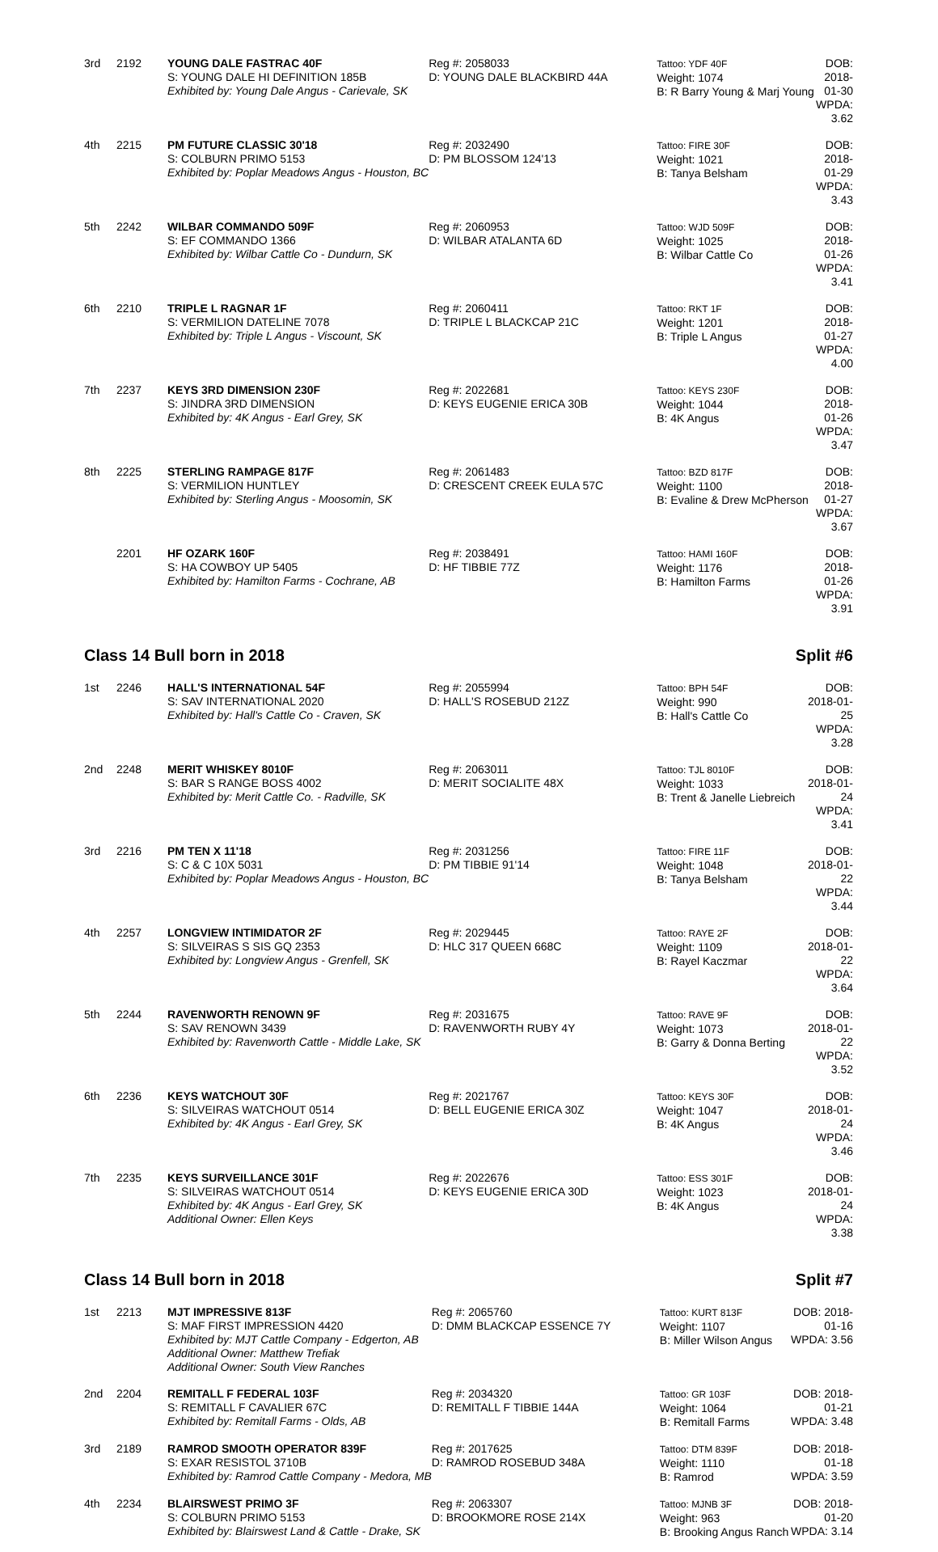| 3rd | 2192 | YOUNG DALE FASTRAC 40F S: YOUNG DALE HI DEFINITION 185B Exhibited by: Young Dale Angus - Carievale, SK | Reg #: 2058033 D: YOUNG DALE BLACKBIRD 44A | Tattoo: YDF 40F Weight: 1074 B: R Barry Young & Marj Young | DOB: 2018-01-30 WPDA: 3.62 |
| 4th | 2215 | PM FUTURE CLASSIC 30'18 S: COLBURN PRIMO 5153 Exhibited by: Poplar Meadows Angus - Houston, BC | Reg #: 2032490 D: PM BLOSSOM 124'13 | Tattoo: FIRE 30F Weight: 1021 B: Tanya Belsham | DOB: 2018-01-29 WPDA: 3.43 |
| 5th | 2242 | WILBAR COMMANDO 509F S: EF COMMANDO 1366 Exhibited by: Wilbar Cattle Co - Dundurn, SK | Reg #: 2060953 D: WILBAR ATALANTA 6D | Tattoo: WJD 509F Weight: 1025 B: Wilbar Cattle Co | DOB: 2018-01-26 WPDA: 3.41 |
| 6th | 2210 | TRIPLE L RAGNAR 1F S: VERMILION DATELINE 7078 Exhibited by: Triple L Angus - Viscount, SK | Reg #: 2060411 D: TRIPLE L BLACKCAP 21C | Tattoo: RKT 1F Weight: 1201 B: Triple L Angus | DOB: 2018-01-27 WPDA: 4.00 |
| 7th | 2237 | KEYS 3RD DIMENSION 230F S: JINDRA 3RD DIMENSION Exhibited by: 4K Angus - Earl Grey, SK | Reg #: 2022681 D: KEYS EUGENIE ERICA 30B | Tattoo: KEYS 230F Weight: 1044 B: 4K Angus | DOB: 2018-01-26 WPDA: 3.47 |
| 8th | 2225 | STERLING RAMPAGE 817F S: VERMILION HUNTLEY Exhibited by: Sterling Angus - Moosomin, SK | Reg #: 2061483 D: CRESCENT CREEK EULA 57C | Tattoo: BZD 817F Weight: 1100 B: Evaline & Drew McPherson | DOB: 2018-01-27 WPDA: 3.67 |
| | 2201 | HF OZARK 160F S: HA COWBOY UP 5405 Exhibited by: Hamilton Farms - Cochrane, AB | Reg #: 2038491 D: HF TIBBIE 77Z | Tattoo: HAMI 160F Weight: 1176 B: Hamilton Farms | DOB: 2018-01-26 WPDA: 3.91 |
Class 14 Bull born in 2018 Split #6
| 1st | 2246 | HALL'S INTERNATIONAL 54F S: SAV INTERNATIONAL 2020 Exhibited by: Hall's Cattle Co - Craven, SK | Reg #: 2055994 D: HALL'S ROSEBUD 212Z | Tattoo: BPH 54F Weight: 990 B: Hall's Cattle Co | DOB: 2018-01-25 WPDA: 3.28 |
| 2nd | 2248 | MERIT WHISKEY 8010F S: BAR S RANGE BOSS 4002 Exhibited by: Merit Cattle Co. - Radville, SK | Reg #: 2063011 D: MERIT SOCIALITE 48X | Tattoo: TJL 8010F Weight: 1033 B: Trent & Janelle Liebreich | DOB: 2018-01-24 WPDA: 3.41 |
| 3rd | 2216 | PM TEN X 11'18 S: C & C 10X 5031 Exhibited by: Poplar Meadows Angus - Houston, BC | Reg #: 2031256 D: PM TIBBIE 91'14 | Tattoo: FIRE 11F Weight: 1048 B: Tanya Belsham | DOB: 2018-01-22 WPDA: 3.44 |
| 4th | 2257 | LONGVIEW INTIMIDATOR 2F S: SILVEIRAS S SIS GQ 2353 Exhibited by: Longview Angus - Grenfell, SK | Reg #: 2029445 D: HLC 317 QUEEN 668C | Tattoo: RAYE 2F Weight: 1109 B: Rayel Kaczmar | DOB: 2018-01-22 WPDA: 3.64 |
| 5th | 2244 | RAVENWORTH RENOWN 9F S: SAV RENOWN 3439 Exhibited by: Ravenworth Cattle - Middle Lake, SK | Reg #: 2031675 D: RAVENWORTH RUBY 4Y | Tattoo: RAVE 9F Weight: 1073 B: Garry & Donna Berting | DOB: 2018-01-22 WPDA: 3.52 |
| 6th | 2236 | KEYS WATCHOUT 30F S: SILVEIRAS WATCHOUT 0514 Exhibited by: 4K Angus - Earl Grey, SK | Reg #: 2021767 D: BELL EUGENIE ERICA 30Z | Tattoo: KEYS 30F Weight: 1047 B: 4K Angus | DOB: 2018-01-24 WPDA: 3.46 |
| 7th | 2235 | KEYS SURVEILLANCE 301F S: SILVEIRAS WATCHOUT 0514 Exhibited by: 4K Angus - Earl Grey, SK Additional Owner: Ellen Keys | Reg #: 2022676 D: KEYS EUGENIE ERICA 30D | Tattoo: ESS 301F Weight: 1023 B: 4K Angus | DOB: 2018-01-24 WPDA: 3.38 |
Class 14 Bull born in 2018 Split #7
| 1st | 2213 | MJT IMPRESSIVE 813F S: MAF FIRST IMPRESSION 4420 Exhibited by: MJT Cattle Company - Edgerton, AB Additional Owner: Matthew Trefiak Additional Owner: South View Ranches | Reg #: 2065760 D: DMM BLACKCAP ESSENCE 7Y | Tattoo: KURT 813F Weight: 1107 B: Miller Wilson Angus | DOB: 2018-01-16 WPDA: 3.56 |
| 2nd | 2204 | REMITALL F FEDERAL 103F S: REMITALL F CAVALIER 67C Exhibited by: Remitall Farms - Olds, AB | Reg #: 2034320 D: REMITALL F TIBBIE 144A | Tattoo: GR 103F Weight: 1064 B: Remitall Farms | DOB: 2018-01-21 WPDA: 3.48 |
| 3rd | 2189 | RAMROD SMOOTH OPERATOR 839F S: EXAR RESISTOL 3710B Exhibited by: Ramrod Cattle Company - Medora, MB | Reg #: 2017625 D: RAMROD ROSEBUD 348A | Tattoo: DTM 839F Weight: 1110 B: Ramrod | DOB: 2018-01-18 WPDA: 3.59 |
| 4th | 2234 | BLAIRSWEST PRIMO 3F S: COLBURN PRIMO 5153 Exhibited by: Blairswest Land & Cattle - Drake, SK | Reg #: 2063307 D: BROOKMORE ROSE 214X | Tattoo: MJNB 3F Weight: 963 B: Brooking Angus Ranch | DOB: 2018-01-20 WPDA: 3.14 |